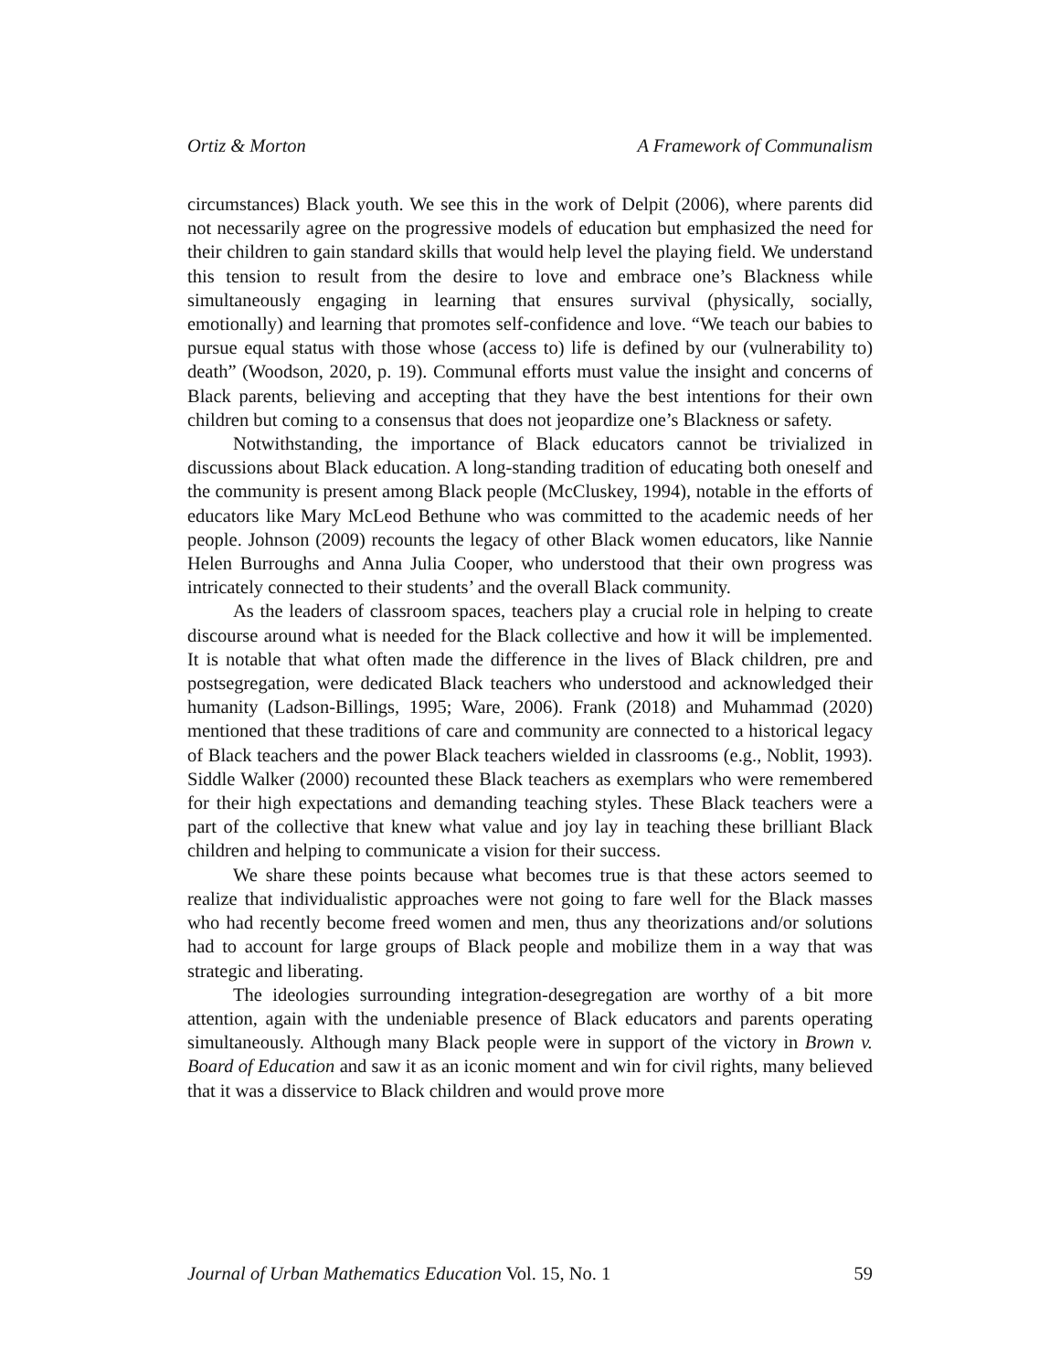Ortiz & Morton A Framework of Communalism
circumstances) Black youth. We see this in the work of Delpit (2006), where parents did not necessarily agree on the progressive models of education but emphasized the need for their children to gain standard skills that would help level the playing field. We understand this tension to result from the desire to love and embrace one’s Blackness while simultaneously engaging in learning that ensures survival (physically, socially, emotionally) and learning that promotes self-confidence and love. “We teach our babies to pursue equal status with those whose (access to) life is defined by our (vulnerability to) death” (Woodson, 2020, p. 19). Communal efforts must value the insight and concerns of Black parents, believing and accepting that they have the best intentions for their own children but coming to a consensus that does not jeopardize one’s Blackness or safety.
Notwithstanding, the importance of Black educators cannot be trivialized in discussions about Black education. A long-standing tradition of educating both oneself and the community is present among Black people (McCluskey, 1994), notable in the efforts of educators like Mary McLeod Bethune who was committed to the academic needs of her people. Johnson (2009) recounts the legacy of other Black women educators, like Nannie Helen Burroughs and Anna Julia Cooper, who understood that their own progress was intricately connected to their students’ and the overall Black community.
As the leaders of classroom spaces, teachers play a crucial role in helping to create discourse around what is needed for the Black collective and how it will be implemented. It is notable that what often made the difference in the lives of Black children, pre and postsegregation, were dedicated Black teachers who understood and acknowledged their humanity (Ladson-Billings, 1995; Ware, 2006). Frank (2018) and Muhammad (2020) mentioned that these traditions of care and community are connected to a historical legacy of Black teachers and the power Black teachers wielded in classrooms (e.g., Noblit, 1993). Siddle Walker (2000) recounted these Black teachers as exemplars who were remembered for their high expectations and demanding teaching styles. These Black teachers were a part of the collective that knew what value and joy lay in teaching these brilliant Black children and helping to communicate a vision for their success.
We share these points because what becomes true is that these actors seemed to realize that individualistic approaches were not going to fare well for the Black masses who had recently become freed women and men, thus any theorizations and/or solutions had to account for large groups of Black people and mobilize them in a way that was strategic and liberating.
The ideologies surrounding integration-desegregation are worthy of a bit more attention, again with the undeniable presence of Black educators and parents operating simultaneously. Although many Black people were in support of the victory in Brown v. Board of Education and saw it as an iconic moment and win for civil rights, many believed that it was a disservice to Black children and would prove more
Journal of Urban Mathematics Education Vol. 15, No. 1 59